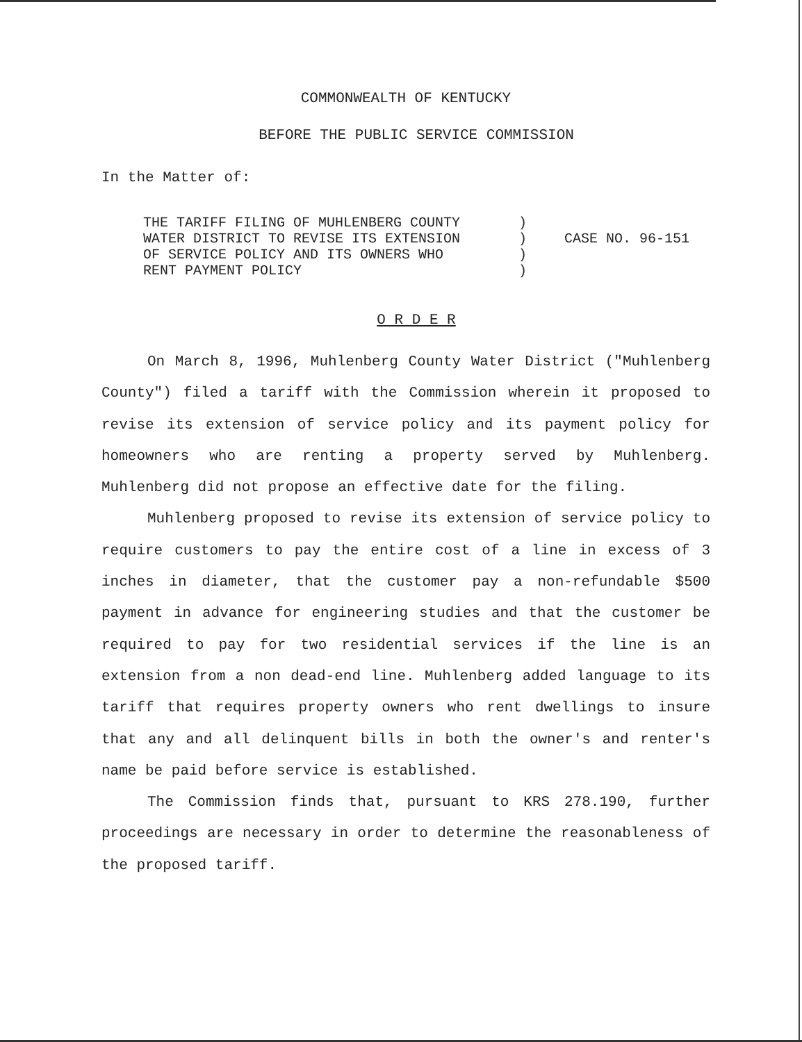COMMONWEALTH OF KENTUCKY
BEFORE THE PUBLIC SERVICE COMMISSION
In the Matter of:
THE TARIFF FILING OF MUHLENBERG COUNTY
WATER DISTRICT TO REVISE ITS EXTENSION
OF SERVICE POLICY AND ITS OWNERS WHO
RENT PAYMENT POLICY
)
)
)
)
CASE NO. 96-151
O R D E R
On March 8, 1996, Muhlenberg County Water District ("Muhlenberg County") filed a tariff with the Commission wherein it proposed to revise its extension of service policy and its payment policy for homeowners who are renting a property served by Muhlenberg. Muhlenberg did not propose an effective date for the filing.
Muhlenberg proposed to revise its extension of service policy to require customers to pay the entire cost of a line in excess of 3 inches in diameter, that the customer pay a non-refundable $500 payment in advance for engineering studies and that the customer be required to pay for two residential services if the line is an extension from a non dead-end line. Muhlenberg added language to its tariff that requires property owners who rent dwellings to insure that any and all delinquent bills in both the owner's and renter's name be paid before service is established.
The Commission finds that, pursuant to KRS 278.190, further proceedings are necessary in order to determine the reasonableness of the proposed tariff.